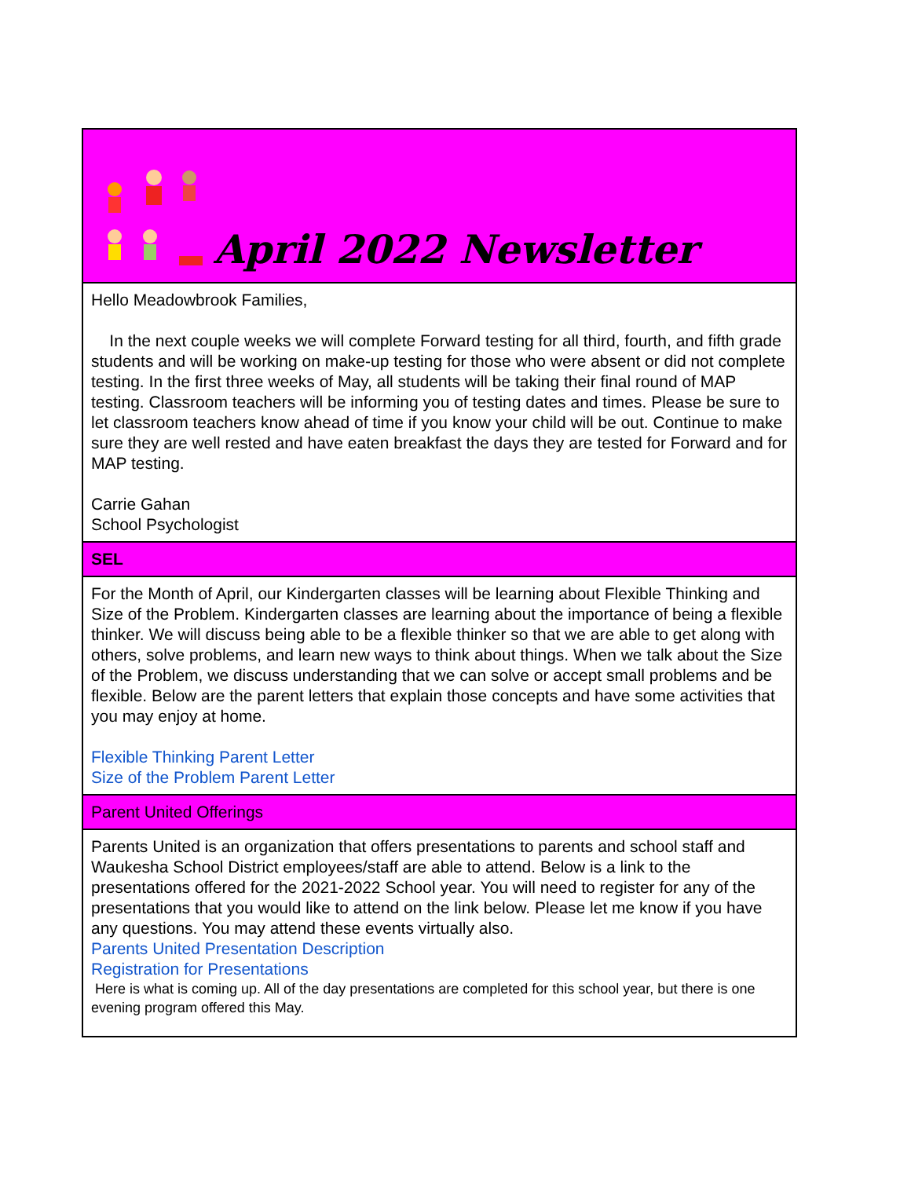April 2022 Newsletter
Hello Meadowbrook Families,
In the next couple weeks we will complete Forward testing for all third, fourth, and fifth grade students and will be working on make-up testing for those who were absent or did not complete testing. In the first three weeks of May, all students will be taking their final round of MAP testing. Classroom teachers will be informing you of testing dates and times. Please be sure to let classroom teachers know ahead of time if you know your child will be out. Continue to make sure they are well rested and have eaten breakfast the days they are tested for Forward and for MAP testing.
Carrie Gahan
School Psychologist
SEL
For the Month of April, our Kindergarten classes will be learning about Flexible Thinking and Size of the Problem. Kindergarten classes are learning about the importance of being a flexible thinker. We will discuss being able to be a flexible thinker so that we are able to get along with others, solve problems, and learn new ways to think about things. When we talk about the Size of the Problem, we discuss understanding that we can solve or accept small problems and be flexible. Below are the parent letters that explain those concepts and have some activities that you may enjoy at home.
Flexible Thinking Parent Letter
Size of the Problem Parent Letter
Parent United Offerings
Parents United is an organization that offers presentations to parents and school staff and Waukesha School District employees/staff are able to attend. Below is a link to the presentations offered for the 2021-2022 School year. You will need to register for any of the presentations that you would like to attend on the link below. Please let me know if you have any questions. You may attend these events virtually also.
Parents United Presentation Description
Registration for Presentations
Here is what is coming up. All of the day presentations are completed for this school year, but there is one evening program offered this May.